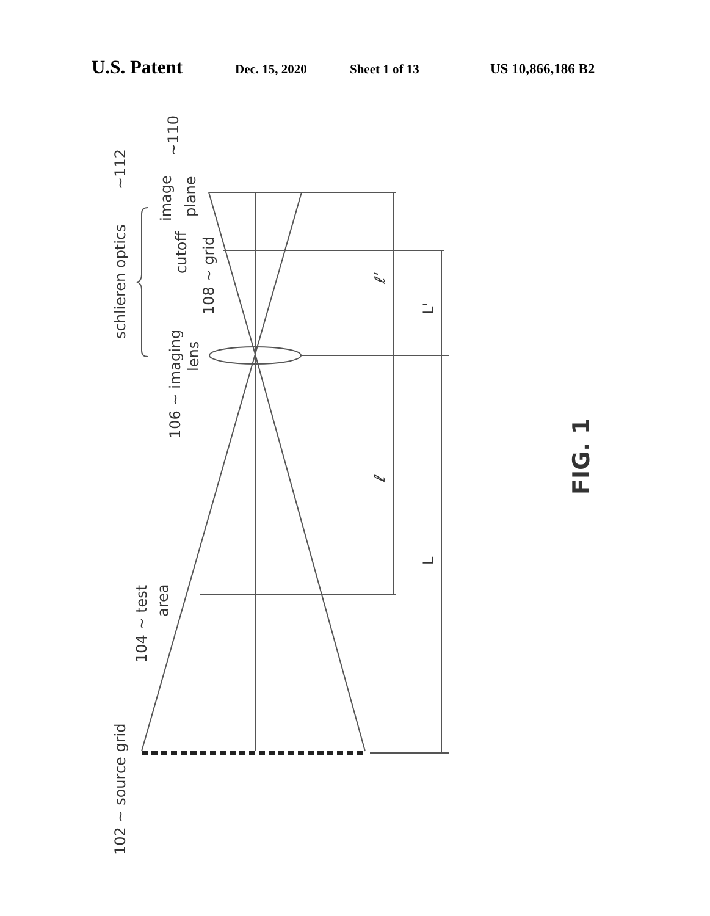U.S. Patent Dec. 15, 2020 Sheet 1 of 13 US 10,866,186 B2
102 ~ source grid
104 ~ test
area
106 ~ imaging
lens
108 ~ grid
cutoff
image
plane
~110
schlieren optics
~112
ℓ
ℓ'
L
L'
FIG. 1